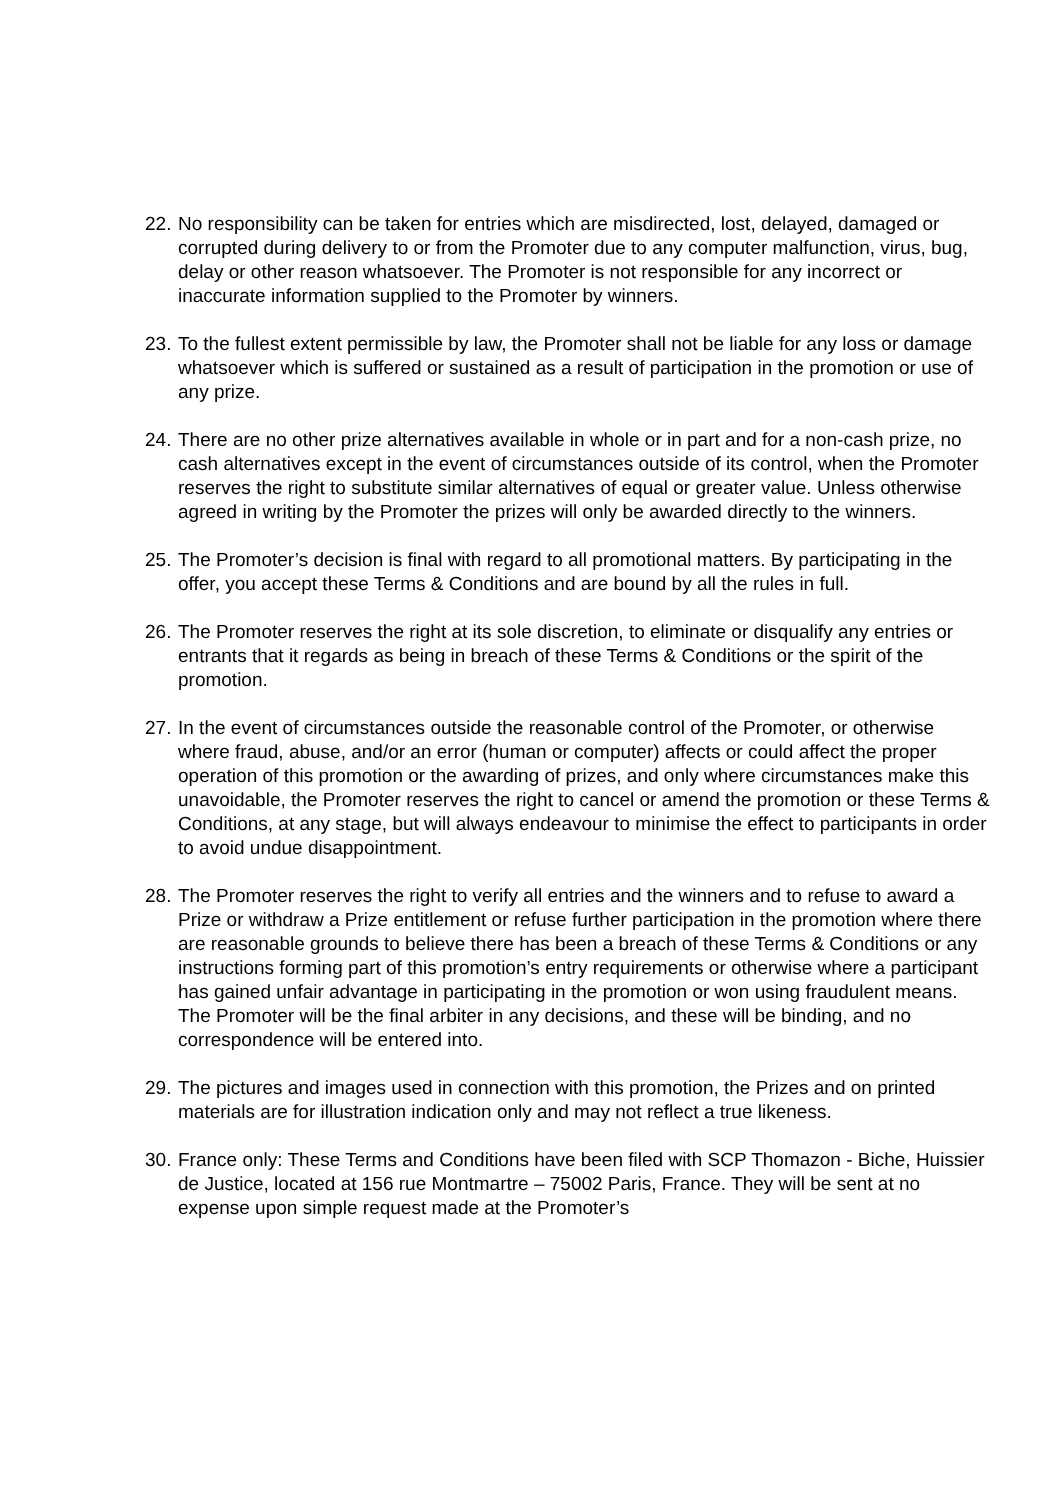22. No responsibility can be taken for entries which are misdirected, lost, delayed, damaged or corrupted during delivery to or from the Promoter due to any computer malfunction, virus, bug, delay or other reason whatsoever. The Promoter is not responsible for any incorrect or inaccurate information supplied to the Promoter by winners.
23. To the fullest extent permissible by law, the Promoter shall not be liable for any loss or damage whatsoever which is suffered or sustained as a result of participation in the promotion or use of any prize.
24. There are no other prize alternatives available in whole or in part and for a non-cash prize, no cash alternatives except in the event of circumstances outside of its control, when the Promoter reserves the right to substitute similar alternatives of equal or greater value. Unless otherwise agreed in writing by the Promoter the prizes will only be awarded directly to the winners.
25. The Promoter’s decision is final with regard to all promotional matters. By participating in the offer, you accept these Terms & Conditions and are bound by all the rules in full.
26. The Promoter reserves the right at its sole discretion, to eliminate or disqualify any entries or entrants that it regards as being in breach of these Terms & Conditions or the spirit of the promotion.
27. In the event of circumstances outside the reasonable control of the Promoter, or otherwise where fraud, abuse, and/or an error (human or computer) affects or could affect the proper operation of this promotion or the awarding of prizes, and only where circumstances make this unavoidable, the Promoter reserves the right to cancel or amend the promotion or these Terms & Conditions, at any stage, but will always endeavour to minimise the effect to participants in order to avoid undue disappointment.
28. The Promoter reserves the right to verify all entries and the winners and to refuse to award a Prize or withdraw a Prize entitlement or refuse further participation in the promotion where there are reasonable grounds to believe there has been a breach of these Terms & Conditions or any instructions forming part of this promotion’s entry requirements or otherwise where a participant has gained unfair advantage in participating in the promotion or won using fraudulent means. The Promoter will be the final arbiter in any decisions, and these will be binding, and no correspondence will be entered into.
29. The pictures and images used in connection with this promotion, the Prizes and on printed materials are for illustration indication only and may not reflect a true likeness.
30. France only: These Terms and Conditions have been filed with SCP Thomazon - Biche, Huissier de Justice, located at 156 rue Montmartre – 75002 Paris, France. They will be sent at no expense upon simple request made at the Promoter’s